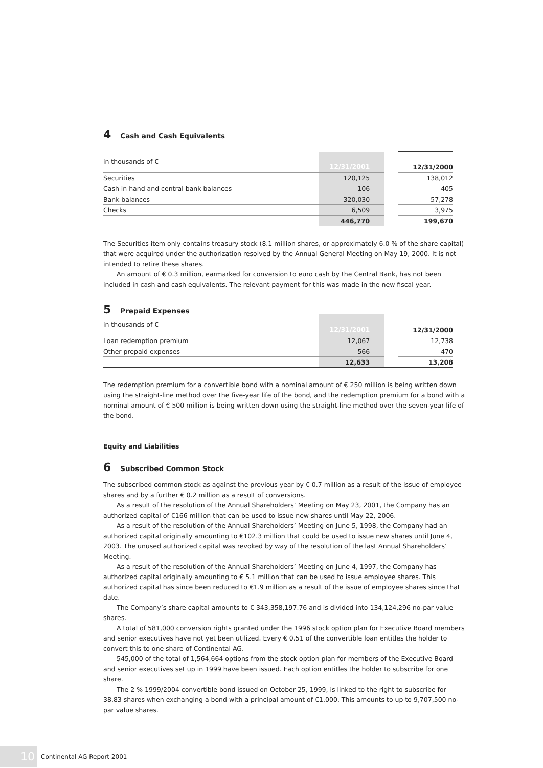4 Cash and Cash Equivalents
| in thousands of € | 12/31/2001 | | 12/31/2000 |
| Securities | 120,125 | | 138,012 |
| Cash in hand and central bank balances | 106 | | 405 |
| Bank balances | 320,030 | | 57,278 |
| Checks | 6,509 | | 3,975 |
| | 446,770 | | 199,670 |
The Securities item only contains treasury stock (8.1 million shares, or approximately 6.0 % of the share capital) that were acquired under the authorization resolved by the Annual General Meeting on May 19, 2000. It is not intended to retire these shares.
An amount of € 0.3 million, earmarked for conversion to euro cash by the Central Bank, has not been included in cash and cash equivalents. The relevant payment for this was made in the new fiscal year.
5 Prepaid Expenses
| in thousands of € | 12/31/2001 | | 12/31/2000 |
| Loan redemption premium | 12,067 | | 12,738 |
| Other prepaid expenses | 566 | | 470 |
| | 12,633 | | 13,208 |
The redemption premium for a convertible bond with a nominal amount of € 250 million is being written down using the straight-line method over the five-year life of the bond, and the redemption premium for a bond with a nominal amount of € 500 million is being written down using the straight-line method over the seven-year life of the bond.
Equity and Liabilities
6 Subscribed Common Stock
The subscribed common stock as against the previous year by € 0.7 million as a result of the issue of employee shares and by a further € 0.2 million as a result of conversions.
As a result of the resolution of the Annual Shareholders’ Meeting on May 23, 2001, the Company has an authorized capital of €166 million that can be used to issue new shares until May 22, 2006.
As a result of the resolution of the Annual Shareholders’ Meeting on June 5, 1998, the Company had an authorized capital originally amounting to €102.3 million that could be used to issue new shares until June 4, 2003. The unused authorized capital was revoked by way of the resolution of the last Annual Shareholders’ Meeting.
As a result of the resolution of the Annual Shareholders’ Meeting on June 4, 1997, the Company has authorized capital originally amounting to € 5.1 million that can be used to issue employee shares. This authorized capital has since been reduced to €1.9 million as a result of the issue of employee shares since that date.
The Company’s share capital amounts to € 343,358,197.76 and is divided into 134,124,296 no-par value shares.
A total of 581,000 conversion rights granted under the 1996 stock option plan for Executive Board members and senior executives have not yet been utilized. Every € 0.51 of the convertible loan entitles the holder to convert this to one share of Continental AG.
545,000 of the total of 1,564,664 options from the stock option plan for members of the Executive Board and senior executives set up in 1999 have been issued. Each option entitles the holder to subscribe for one share.
The 2 % 1999/2004 convertible bond issued on October 25, 1999, is linked to the right to subscribe for 38.83 shares when exchanging a bond with a principal amount of €1,000. This amounts to up to 9,707,500 no-par value shares.
10
Continental AG Report 2001